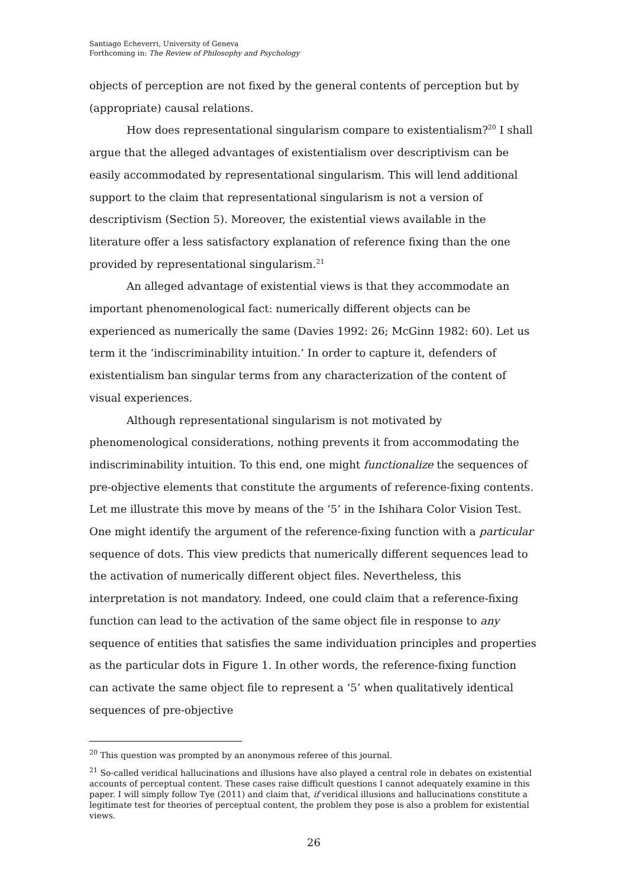Santiago Echeverri, University of Geneva
Forthcoming in: The Review of Philosophy and Psychology
objects of perception are not fixed by the general contents of perception but by (appropriate) causal relations.
How does representational singularism compare to existentialism?<sup>20</sup> I shall argue that the alleged advantages of existentialism over descriptivism can be easily accommodated by representational singularism. This will lend additional support to the claim that representational singularism is not a version of descriptivism (Section 5). Moreover, the existential views available in the literature offer a less satisfactory explanation of reference fixing than the one provided by representational singularism.<sup>21</sup>
An alleged advantage of existential views is that they accommodate an important phenomenological fact: numerically different objects can be experienced as numerically the same (Davies 1992: 26; McGinn 1982: 60). Let us term it the ‘indiscriminability intuition.’ In order to capture it, defenders of existentialism ban singular terms from any characterization of the content of visual experiences.
Although representational singularism is not motivated by phenomenological considerations, nothing prevents it from accommodating the indiscriminability intuition. To this end, one might functionalize the sequences of pre-objective elements that constitute the arguments of reference-fixing contents. Let me illustrate this move by means of the ‘5’ in the Ishihara Color Vision Test. One might identify the argument of the reference-fixing function with a particular sequence of dots. This view predicts that numerically different sequences lead to the activation of numerically different object files. Nevertheless, this interpretation is not mandatory. Indeed, one could claim that a reference-fixing function can lead to the activation of the same object file in response to any sequence of entities that satisfies the same individuation principles and properties as the particular dots in Figure 1. In other words, the reference-fixing function can activate the same object file to represent a ‘5’ when qualitatively identical sequences of pre-objective
<sup>20</sup> This question was prompted by an anonymous referee of this journal.
<sup>21</sup> So-called veridical hallucinations and illusions have also played a central role in debates on existential accounts of perceptual content. These cases raise difficult questions I cannot adequately examine in this paper. I will simply follow Tye (2011) and claim that, if veridical illusions and hallucinations constitute a legitimate test for theories of perceptual content, the problem they pose is also a problem for existential views.
26